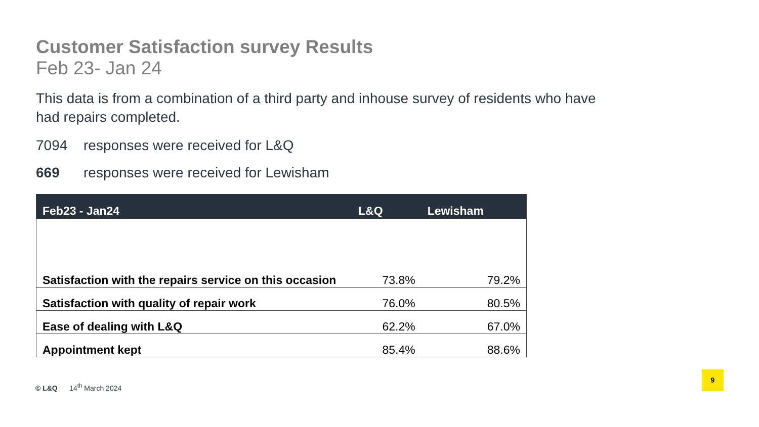Customer Satisfaction survey Results
Feb 23- Jan 24
This data is from a combination of a third party and inhouse survey of residents who have had repairs completed.
7094 responses were received for L&Q
669 responses were received for Lewisham
| Feb23 - Jan24 | L&Q | Lewisham |
| --- | --- | --- |
| Satisfaction with the repairs service on this occasion | 73.8% | 79.2% |
| Satisfaction with quality of repair work | 76.0% | 80.5% |
| Ease of dealing with L&Q | 62.2% | 67.0% |
| Appointment kept | 85.4% | 88.6% |
© L&Q 14<sup>th</sup> March 2024
9